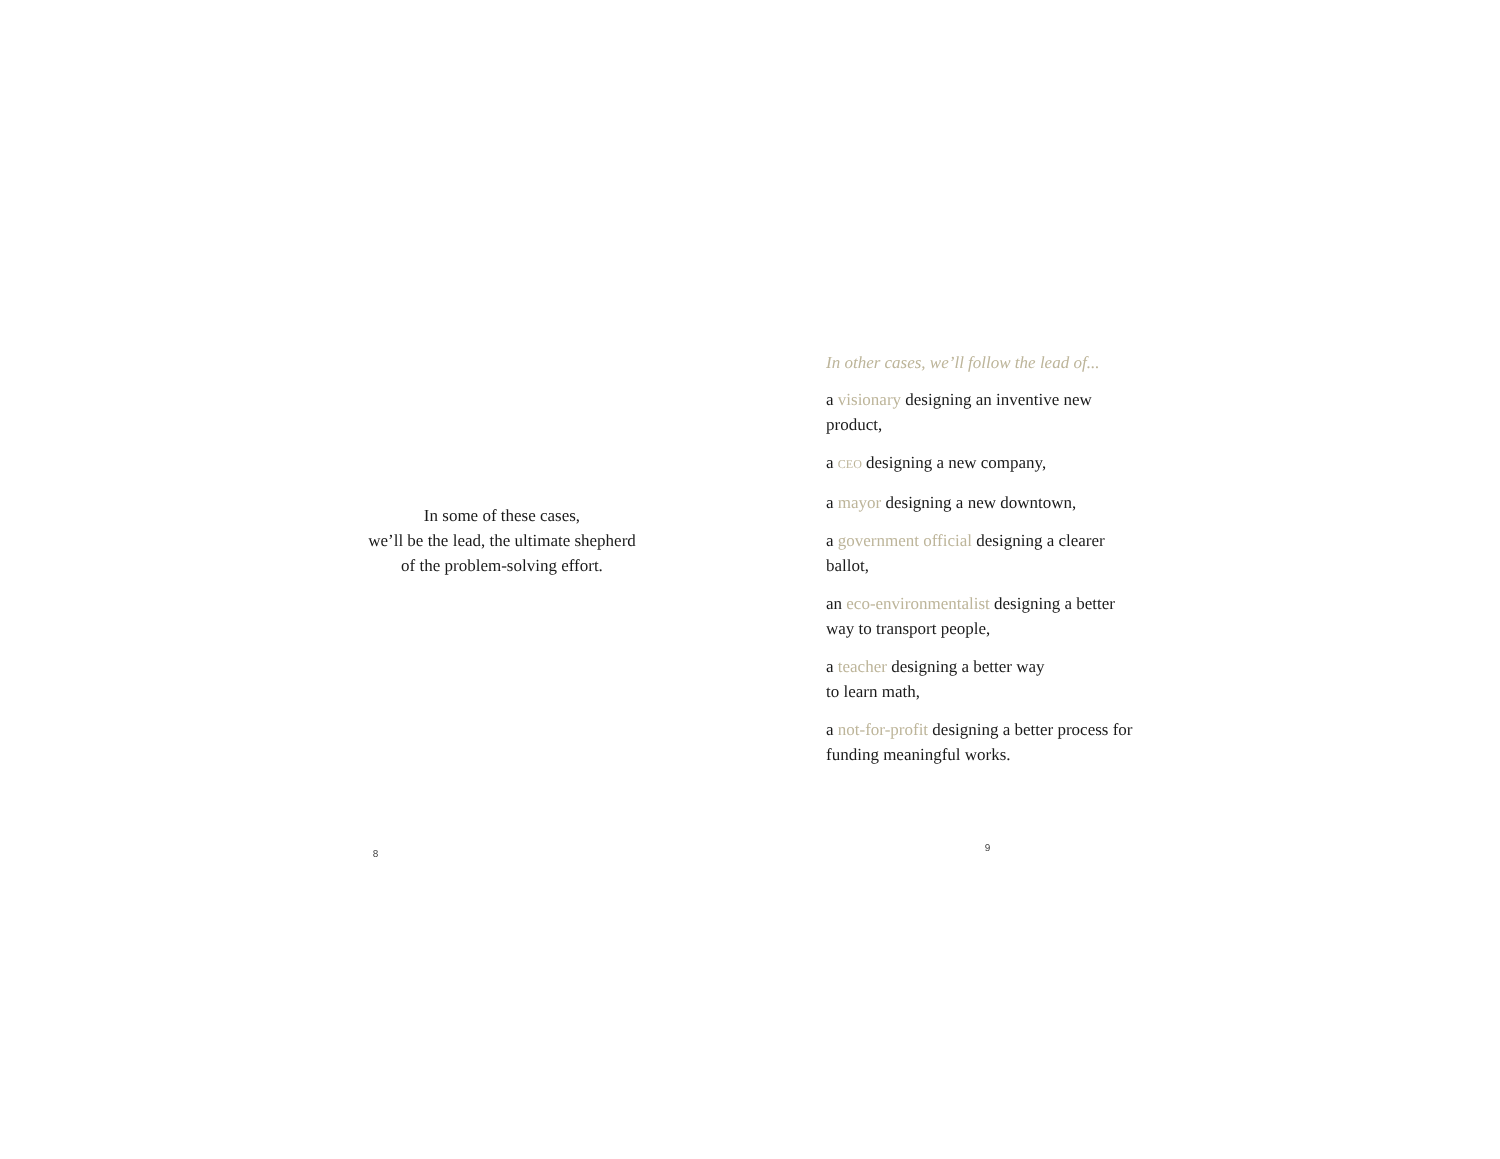In some of these cases,
we’ll be the lead, the ultimate shepherd
of the problem-solving effort.
8
In other cases, we’ll follow the lead of...
a visionary designing an inventive new product,
a CEO designing a new company,
a mayor designing a new downtown,
a government official designing a clearer ballot,
an eco-environmentalist designing a better way to transport people,
a teacher designing a better way
to learn math,
a not-for-profit designing a better process for funding meaningful works.
9